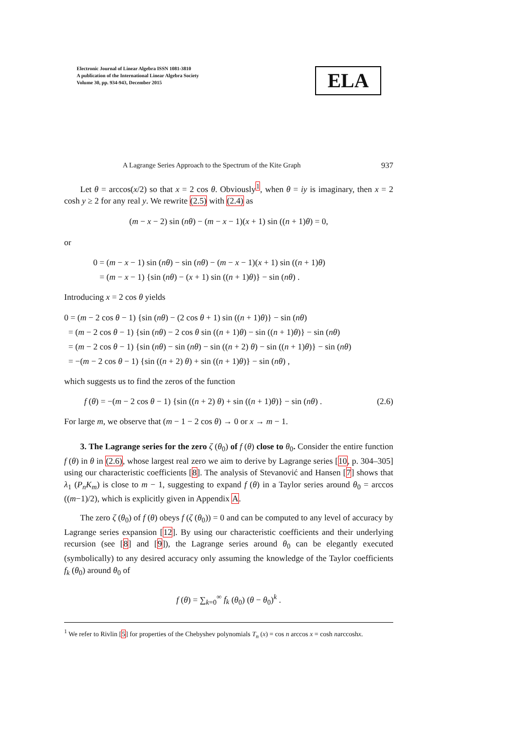Electronic Journal of Linear Algebra ISSN 1081-3810
A publication of the International Linear Algebra Society
Volume 30, pp. 934-943, December 2015
ELA
A Lagrange Series Approach to the Spectrum of the Kite Graph 937
Let θ = arccos(x/2) so that x = 2 cos θ. Obviously<sup>1</sup>, when θ = iy is imaginary, then x = 2 cosh y ≥ 2 for any real y. We rewrite (2.5) with (2.4) as
(m − x − 2) sin (nθ) − (m − x − 1)(x + 1) sin ((n + 1)θ) = 0,
or
0 = (m − x − 1) sin (nθ) − sin (nθ) − (m − x − 1)(x + 1) sin ((n + 1)θ)
= (m − x − 1) {sin (nθ) − (x + 1) sin ((n + 1)θ)} − sin (nθ) .
Introducing x = 2 cos θ yields
0 = (m − 2 cos θ − 1) {sin (nθ) − (2 cos θ + 1) sin ((n + 1)θ)} − sin (nθ)
= (m − 2 cos θ − 1) {sin (nθ) − 2 cos θ sin ((n + 1)θ) − sin ((n + 1)θ)} − sin (nθ)
= (m − 2 cos θ − 1) {sin (nθ) − sin (nθ) − sin ((n + 2) θ) − sin ((n + 1)θ)} − sin (nθ)
= −(m − 2 cos θ − 1) {sin ((n + 2) θ) + sin ((n + 1)θ)} − sin (nθ) ,
which suggests us to find the zeros of the function
f (θ) = −(m − 2 cos θ − 1) {sin ((n + 2) θ) + sin ((n + 1)θ)} − sin (nθ) . (2.6)
For large m, we observe that (m − 1 − 2 cos θ) → 0 or x → m − 1.
3. The Lagrange series for the zero ζ (θ<sub>0</sub>) of f (θ) close to θ<sub>0</sub>. Consider the entire function f (θ) in θ in (2.6), whose largest real zero we aim to derive by Lagrange series [10, p. 304–305] using our characteristic coefficients [8]. The analysis of Stevanović and Hansen [7] shows that λ<sub>1</sub> (P<sub>n</sub>K<sub>m</sub>) is close to m − 1, suggesting to expand f (θ) in a Taylor series around θ<sub>0</sub> = arccos ((m−1)/2), which is explicitly given in Appendix A.
The zero ζ (θ<sub>0</sub>) of f (θ) obeys f (ζ (θ<sub>0</sub>)) = 0 and can be computed to any level of accuracy by Lagrange series expansion [12]. By using our characteristic coefficients and their underlying recursion (see [8] and [9]), the Lagrange series around θ<sub>0</sub> can be elegantly executed (symbolically) to any desired accuracy only assuming the knowledge of the Taylor coefficients f<sub>k</sub> (θ<sub>0</sub>) around θ<sub>0</sub> of
f (θ) = ∑<sub>k=0</sub><sup>∞</sup> f<sub>k</sub> (θ<sub>0</sub>) (θ − θ<sub>0</sub>)<sup>k</sup> .
<sup>1</sup> We refer to Rivlin [5] for properties of the Chebyshev polynomials T<sub>n</sub> (x) = cos n arccos x = cosh narccoshx.